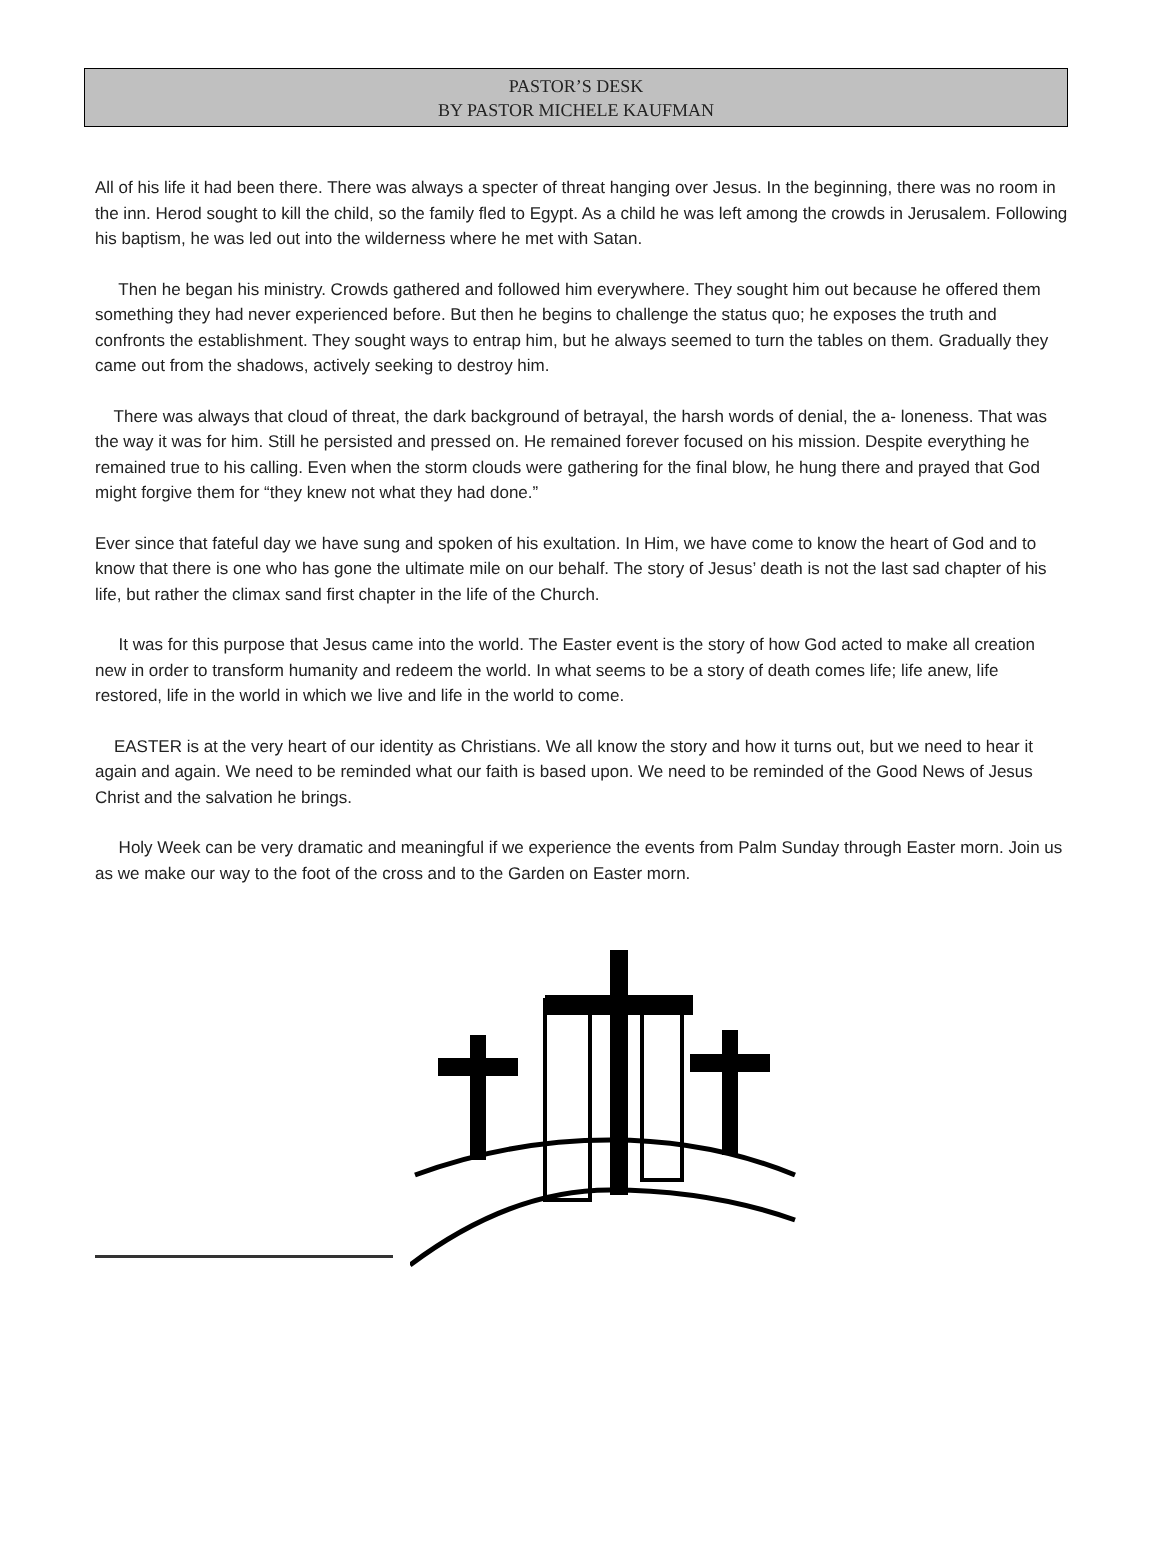PASTOR’S DESK
BY PASTOR MICHELE KAUFMAN
All of his life it had been there. There was always a specter of threat hanging over Jesus. In the beginning, there was no room in the inn. Herod sought to kill the child, so the family fled to Egypt. As a child he was left among the crowds in Jerusalem. Following his baptism, he was led out into the wilderness where he met with Satan.
Then he began his ministry. Crowds gathered and followed him everywhere. They sought him out because he offered them something they had never experienced before. But then he begins to challenge the status quo; he exposes the truth and confronts the establishment. They sought ways to entrap him, but he always seemed to turn the tables on them. Gradually they came out from the shadows, actively seeking to destroy him.
There was always that cloud of threat, the dark background of betrayal, the harsh words of denial, the a- loneness. That was the way it was for him. Still he persisted and pressed on. He remained forever focused on his mission. Despite everything he remained true to his calling. Even when the storm clouds were gathering for the final blow, he hung there and prayed that God might forgive them for “they knew not what they had done.”
Ever since that fateful day we have sung and spoken of his exultation. In Him, we have come to know the heart of God and to know that there is one who has gone the ultimate mile on our behalf. The story of Jesus’ death is not the last sad chapter of his life, but rather the climax sand first chapter in the life of the Church.
It was for this purpose that Jesus came into the world. The Easter event is the story of how God acted to make all creation new in order to transform humanity and redeem the world. In what seems to be a story of death comes life; life anew, life restored, life in the world in which we live and life in the world to come.
EASTER is at the very heart of our identity as Christians. We all know the story and how it turns out, but we need to hear it again and again. We need to be reminded what our faith is based upon. We need to be reminded of the Good News of Jesus Christ and the salvation he brings.
Holy Week can be very dramatic and meaningful if we experience the events from Palm Sunday through Easter morn. Join us as we make our way to the foot of the cross and to the Garden on Easter morn.